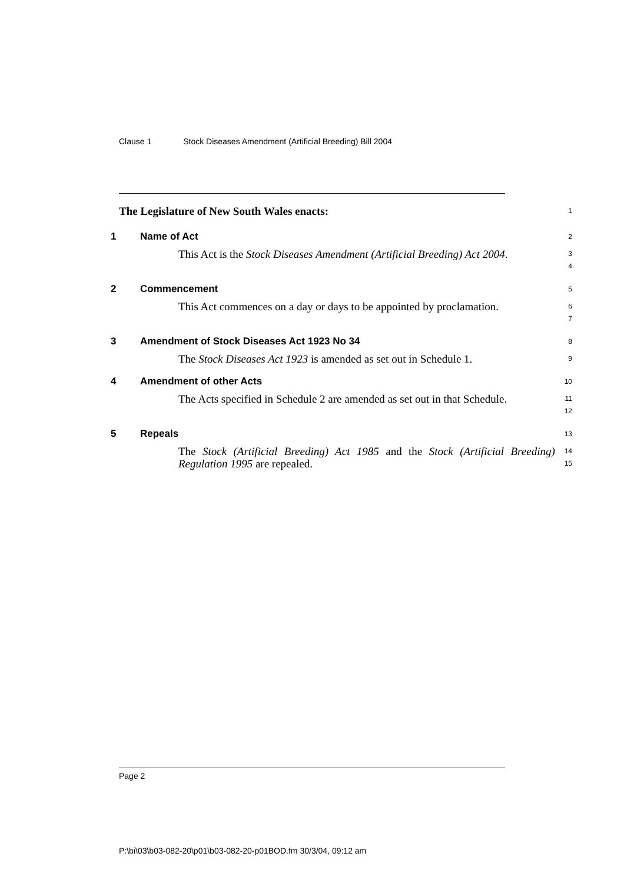Clause 1 Stock Diseases Amendment (Artificial Breeding) Bill 2004
The Legislature of New South Wales enacts:
1
1 Name of Act
2
This Act is the Stock Diseases Amendment (Artificial Breeding) Act 2004.
3
4
2 Commencement
5
This Act commences on a day or days to be appointed by proclamation.
6
7
3 Amendment of Stock Diseases Act 1923 No 34
8
The Stock Diseases Act 1923 is amended as set out in Schedule 1.
9
4 Amendment of other Acts
10
The Acts specified in Schedule 2 are amended as set out in that Schedule.
11
12
5 Repeals
13
The Stock (Artificial Breeding) Act 1985 and the Stock (Artificial Breeding) Regulation 1995 are repealed.
14
15
Page 2
P:\bi\03\b03-082-20\p01\b03-082-20-p01BOD.fm 30/3/04, 09:12 am